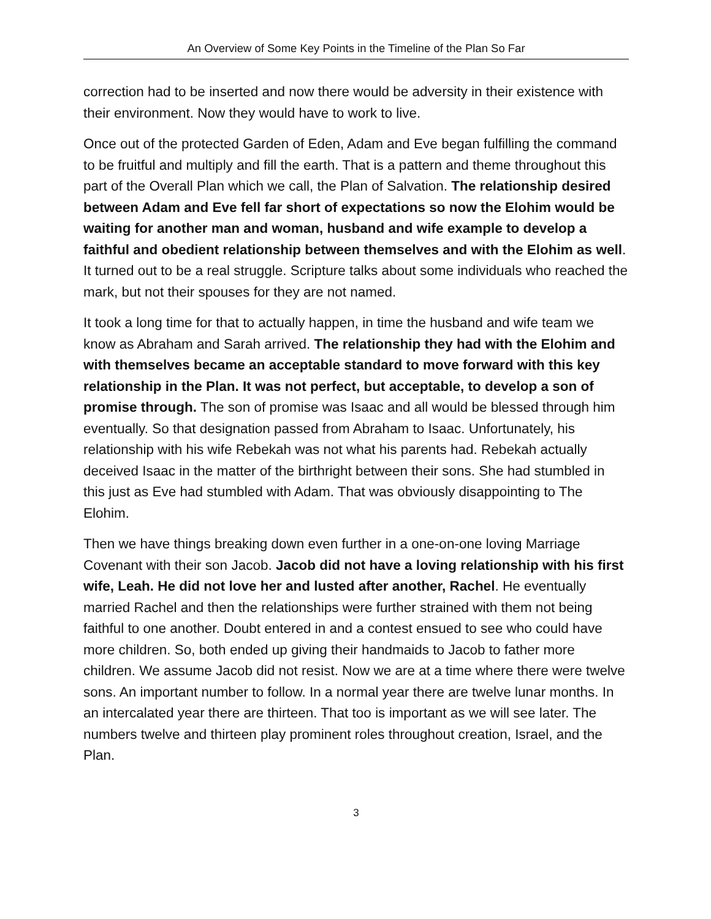An Overview of Some Key Points in the Timeline of the Plan So Far
correction had to be inserted and now there would be adversity in their existence with their environment. Now they would have to work to live.
Once out of the protected Garden of Eden, Adam and Eve began fulfilling the command to be fruitful and multiply and fill the earth. That is a pattern and theme throughout this part of the Overall Plan which we call, the Plan of Salvation. The relationship desired between Adam and Eve fell far short of expectations so now the Elohim would be waiting for another man and woman, husband and wife example to develop a faithful and obedient relationship between themselves and with the Elohim as well. It turned out to be a real struggle. Scripture talks about some individuals who reached the mark, but not their spouses for they are not named.
It took a long time for that to actually happen, in time the husband and wife team we know as Abraham and Sarah arrived. The relationship they had with the Elohim and with themselves became an acceptable standard to move forward with this key relationship in the Plan. It was not perfect, but acceptable, to develop a son of promise through. The son of promise was Isaac and all would be blessed through him eventually. So that designation passed from Abraham to Isaac. Unfortunately, his relationship with his wife Rebekah was not what his parents had. Rebekah actually deceived Isaac in the matter of the birthright between their sons. She had stumbled in this just as Eve had stumbled with Adam. That was obviously disappointing to The Elohim.
Then we have things breaking down even further in a one-on-one loving Marriage Covenant with their son Jacob. Jacob did not have a loving relationship with his first wife, Leah. He did not love her and lusted after another, Rachel. He eventually married Rachel and then the relationships were further strained with them not being faithful to one another. Doubt entered in and a contest ensued to see who could have more children. So, both ended up giving their handmaids to Jacob to father more children. We assume Jacob did not resist. Now we are at a time where there were twelve sons. An important number to follow. In a normal year there are twelve lunar months. In an intercalated year there are thirteen. That too is important as we will see later. The numbers twelve and thirteen play prominent roles throughout creation, Israel, and the Plan.
3